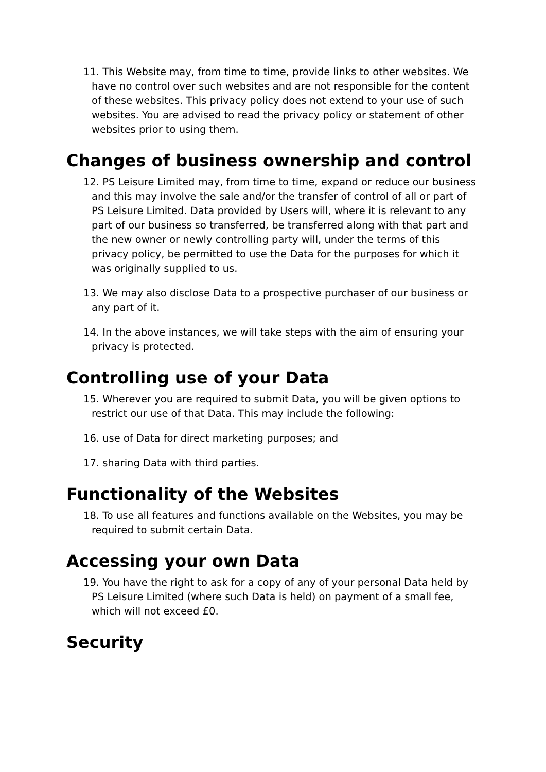11. This Website may, from time to time, provide links to other websites. We have no control over such websites and are not responsible for the content of these websites. This privacy policy does not extend to your use of such websites. You are advised to read the privacy policy or statement of other websites prior to using them.
Changes of business ownership and control
12. PS Leisure Limited may, from time to time, expand or reduce our business and this may involve the sale and/or the transfer of control of all or part of PS Leisure Limited. Data provided by Users will, where it is relevant to any part of our business so transferred, be transferred along with that part and the new owner or newly controlling party will, under the terms of this privacy policy, be permitted to use the Data for the purposes for which it was originally supplied to us.
13. We may also disclose Data to a prospective purchaser of our business or any part of it.
14. In the above instances, we will take steps with the aim of ensuring your privacy is protected.
Controlling use of your Data
15. Wherever you are required to submit Data, you will be given options to restrict our use of that Data. This may include the following:
16. use of Data for direct marketing purposes; and
17. sharing Data with third parties.
Functionality of the Websites
18. To use all features and functions available on the Websites, you may be required to submit certain Data.
Accessing your own Data
19. You have the right to ask for a copy of any of your personal Data held by PS Leisure Limited (where such Data is held) on payment of a small fee, which will not exceed £0.
Security